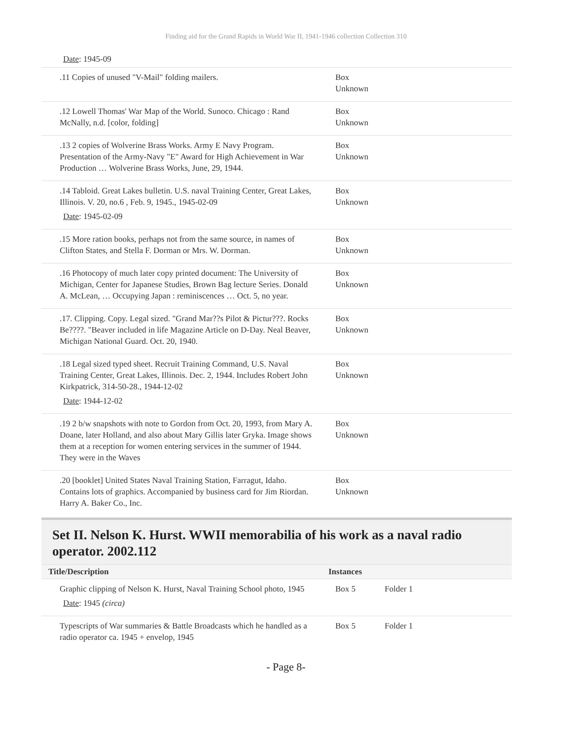Finding aid for the Grand Rapids in World War II, 1941-1946 collection Collection 310
Date: 1945-09
| .11 Copies of unused "V-Mail" folding mailers. | Box Unknown | |
| .12 Lowell Thomas' War Map of the World. Sunoco. Chicago : Rand McNally, n.d. [color, folding] | Box Unknown | |
| .13 2 copies of Wolverine Brass Works. Army E Navy Program. Presentation of the Army-Navy "E" Award for High Achievement in War Production … Wolverine Brass Works, June, 29, 1944. | Box Unknown | |
| .14 Tabloid. Great Lakes bulletin. U.S. naval Training Center, Great Lakes, Illinois. V. 20, no.6 , Feb. 9, 1945., 1945-02-09 Date : 1945-02-09 | Box Unknown | |
| .15 More ration books, perhaps not from the same source, in names of Clifton States, and Stella F. Dorman or Mrs. W. Dorman. | Box Unknown | |
| .16 Photocopy of much later copy printed document: The University of Michigan, Center for Japanese Studies, Brown Bag lecture Series. Donald A. McLean, … Occupying Japan : reminiscences … Oct. 5, no year. | Box Unknown | |
| .17. Clipping. Copy. Legal sized. "Grand Mar??s Pilot & Pictur???. Rocks Be????. "Beaver included in life Magazine Article on D-Day. Neal Beaver, Michigan National Guard. Oct. 20, 1940. | Box Unknown | |
| .18 Legal sized typed sheet. Recruit Training Command, U.S. Naval Training Center, Great Lakes, Illinois. Dec. 2, 1944. Includes Robert John Kirkpatrick, 314-50-28., 1944-12-02 Date : 1944-12-02 | Box Unknown | |
| .19 2 b/w snapshots with note to Gordon from Oct. 20, 1993, from Mary A. Doane, later Holland, and also about Mary Gillis later Gryka. Image shows them at a reception for women entering services in the summer of 1944. They were in the Waves | Box Unknown | |
| .20 [booklet] United States Naval Training Station, Farragut, Idaho. Contains lots of graphics. Accompanied by business card for Jim Riordan. Harry A. Baker Co., Inc. | Box Unknown | |
Set II. Nelson K. Hurst. WWII memorabilia of his work as a naval radio operator. 2002.112
| Title/Description | Instances | |
| --- | --- | --- |
| Graphic clipping of Nelson K. Hurst, Naval Training School photo, 1945 Date : 1945 (circa) | Box 5 | Folder 1 |
| Typescripts of War summaries & Battle Broadcasts which he handled as a radio operator ca. 1945 + envelop, 1945 | Box 5 | Folder 1 |
- Page 8-